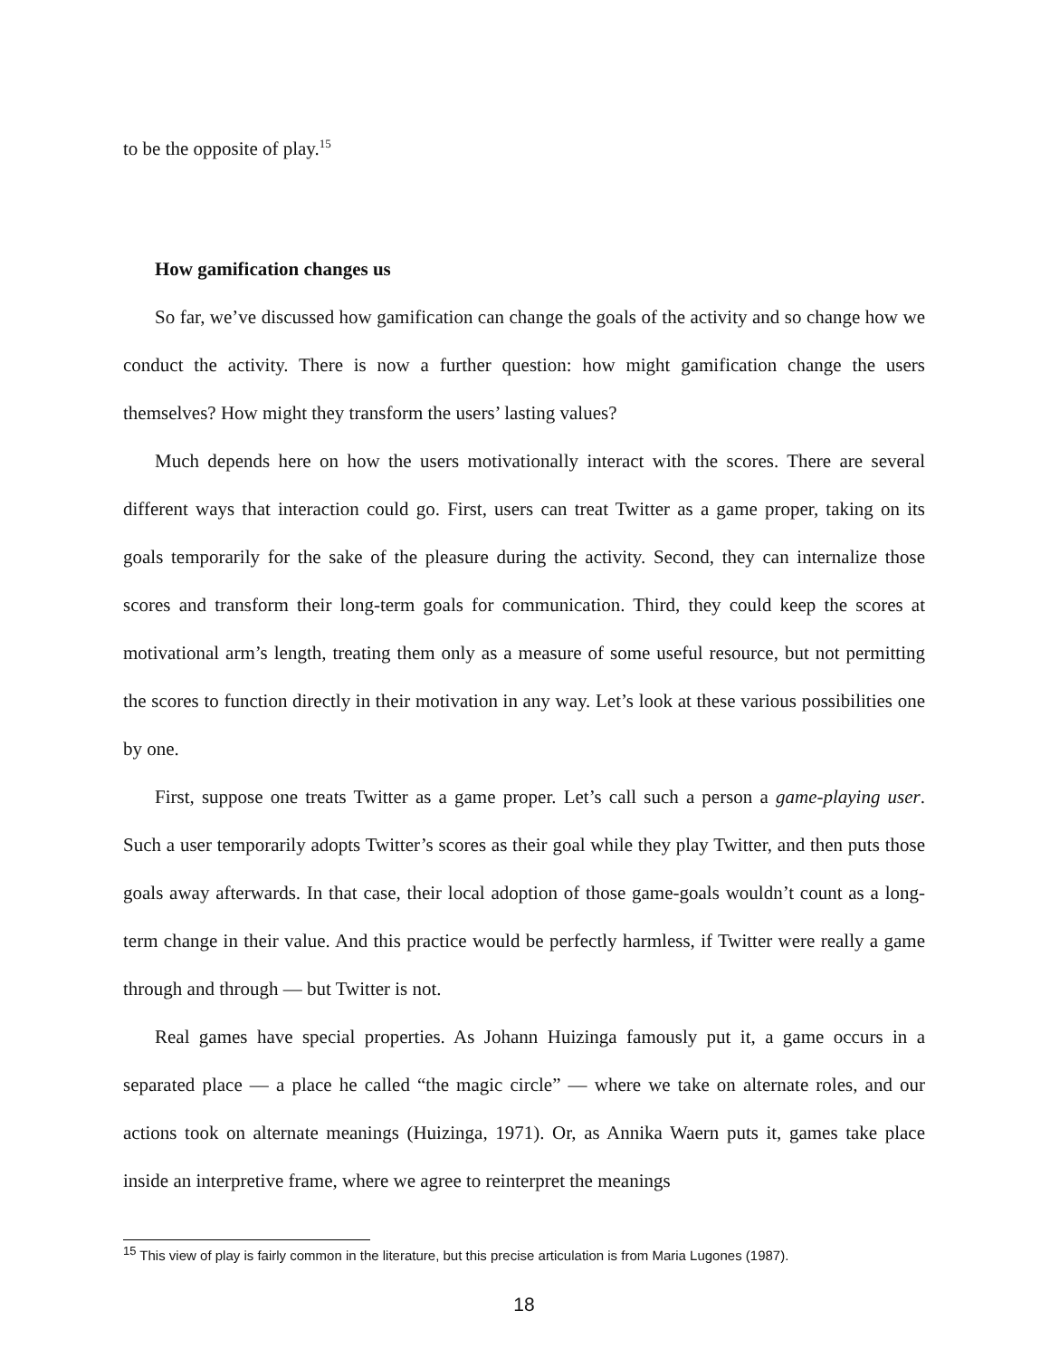to be the opposite of play.<sup>15</sup>
How gamification changes us
So far, we’ve discussed how gamification can change the goals of the activity and so change how we conduct the activity. There is now a further question: how might gamification change the users themselves? How might they transform the users’ lasting values?
Much depends here on how the users motivationally interact with the scores. There are several different ways that interaction could go. First, users can treat Twitter as a game proper, taking on its goals temporarily for the sake of the pleasure during the activity. Second, they can internalize those scores and transform their long-term goals for communication. Third, they could keep the scores at motivational arm’s length, treating them only as a measure of some useful resource, but not permitting the scores to function directly in their motivation in any way. Let’s look at these various possibilities one by one.
First, suppose one treats Twitter as a game proper. Let’s call such a person a game-playing user. Such a user temporarily adopts Twitter’s scores as their goal while they play Twitter, and then puts those goals away afterwards. In that case, their local adoption of those game-goals wouldn’t count as a long-term change in their value. And this practice would be perfectly harmless, if Twitter were really a game through and through — but Twitter is not.
Real games have special properties. As Johann Huizinga famously put it, a game occurs in a separated place — a place he called “the magic circle” — where we take on alternate roles, and our actions took on alternate meanings (Huizinga, 1971). Or, as Annika Waern puts it, games take place inside an interpretive frame, where we agree to reinterpret the meanings
<sup>15</sup> This view of play is fairly common in the literature, but this precise articulation is from Maria Lugones (1987).
18